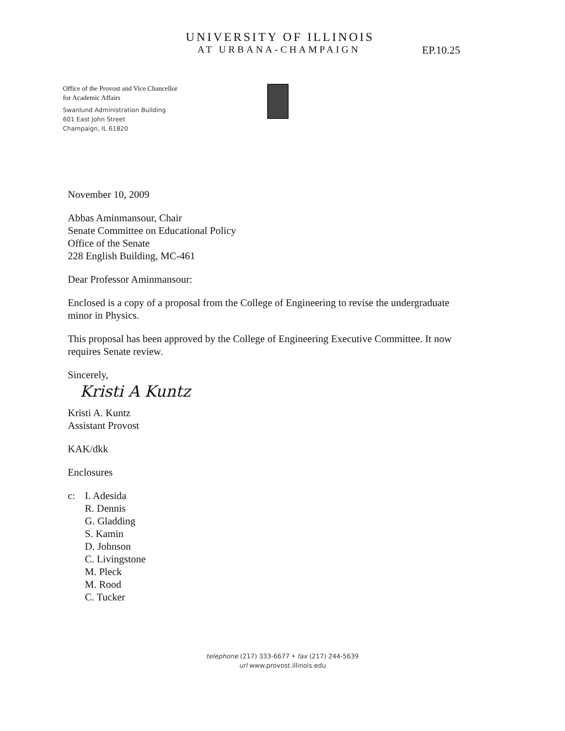UNIVERSITY OF ILLINOIS
AT URBANA-CHAMPAIGN EP.10.25
Office of the Provost and Vice Chancellor
for Academic Affairs
Swanlund Administration Building
601 East John Street
Champaign, IL 61820
November 10, 2009
Abbas Aminmansour, Chair
Senate Committee on Educational Policy
Office of the Senate
228 English Building, MC-461
Dear Professor Aminmansour:
Enclosed is a copy of a proposal from the College of Engineering to revise the undergraduate minor in Physics.
This proposal has been approved by the College of Engineering Executive Committee. It now requires Senate review.
Sincerely,
Kristi A Kuntz
Kristi A. Kuntz
Assistant Provost
KAK/dkk
Enclosures
c: I. Adesida
R. Dennis
G. Gladding
S. Kamin
D. Johnson
C. Livingstone
M. Pleck
M. Rood
C. Tucker
telephone (217) 333-6677 • fax (217) 244-5639
url www.provost.illinois.edu